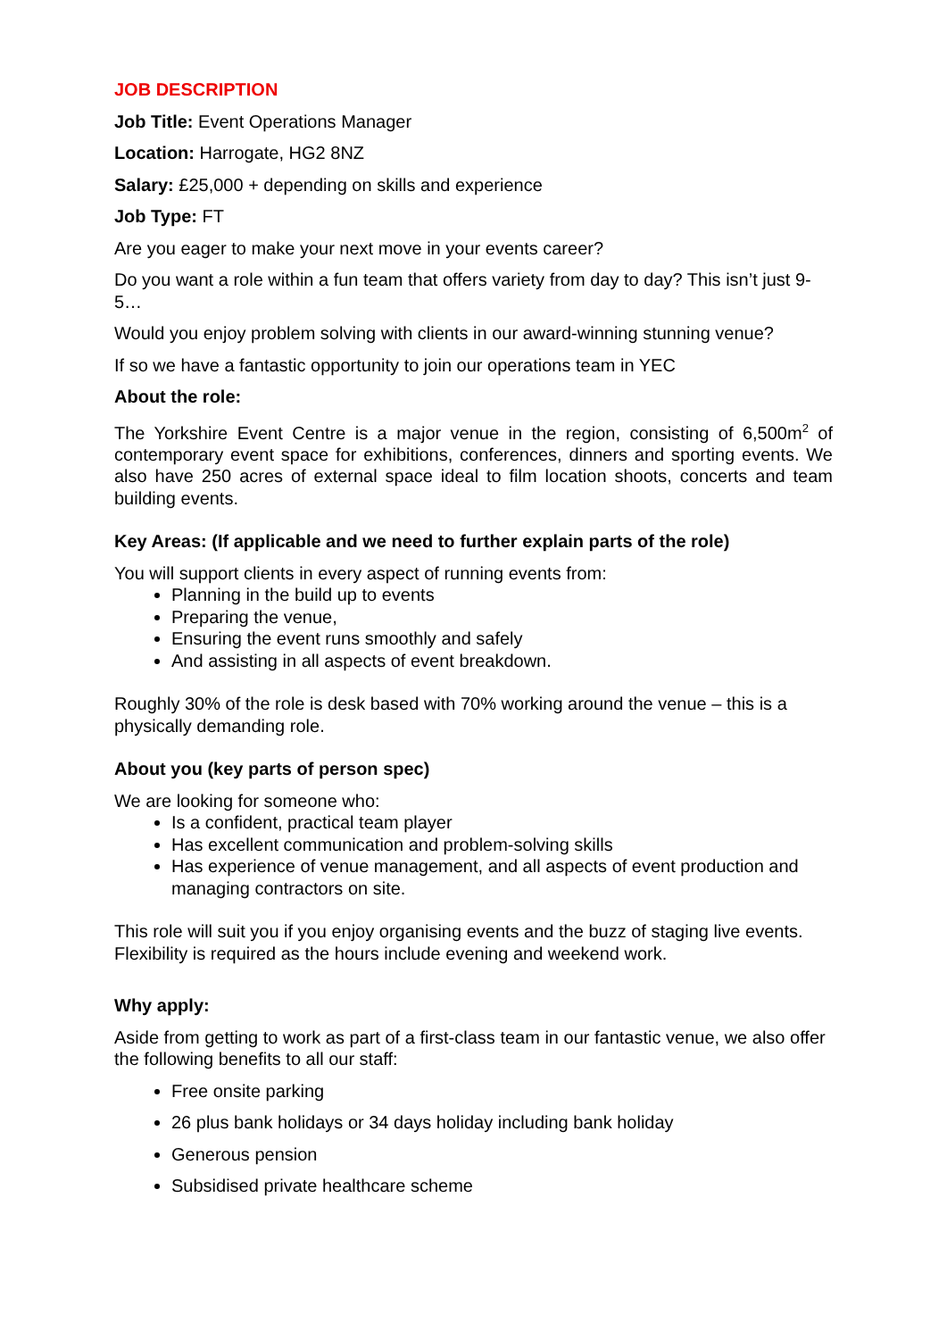JOB DESCRIPTION
Job Title: Event Operations Manager
Location: Harrogate, HG2 8NZ
Salary: £25,000 + depending on skills and experience
Job Type: FT
Are you eager to make your next move in your events career?
Do you want a role within a fun team that offers variety from day to day? This isn’t just 9-5…
Would you enjoy problem solving with clients in our award-winning stunning venue?
If so we have a fantastic opportunity to join our operations team in YEC
About the role:
The Yorkshire Event Centre is a major venue in the region, consisting of 6,500m<sup>2</sup> of contemporary event space for exhibitions, conferences, dinners and sporting events. We also have 250 acres of external space ideal to film location shoots, concerts and team building events.
Key Areas: (If applicable and we need to further explain parts of the role)
You will support clients in every aspect of running events from:
Planning in the build up to events
Preparing the venue,
Ensuring the event runs smoothly and safely
And assisting in all aspects of event breakdown.
Roughly 30% of the role is desk based with 70% working around the venue – this is a physically demanding role.
About you (key parts of person spec)
We are looking for someone who:
Is a confident, practical team player
Has excellent communication and problem-solving skills
Has experience of venue management, and all aspects of event production and managing contractors on site.
This role will suit you if you enjoy organising events and the buzz of staging live events. Flexibility is required as the hours include evening and weekend work.
Why apply:
Aside from getting to work as part of a first-class team in our fantastic venue, we also offer the following benefits to all our staff:
Free onsite parking
26 plus bank holidays or 34 days holiday including bank holiday
Generous pension
Subsidised private healthcare scheme